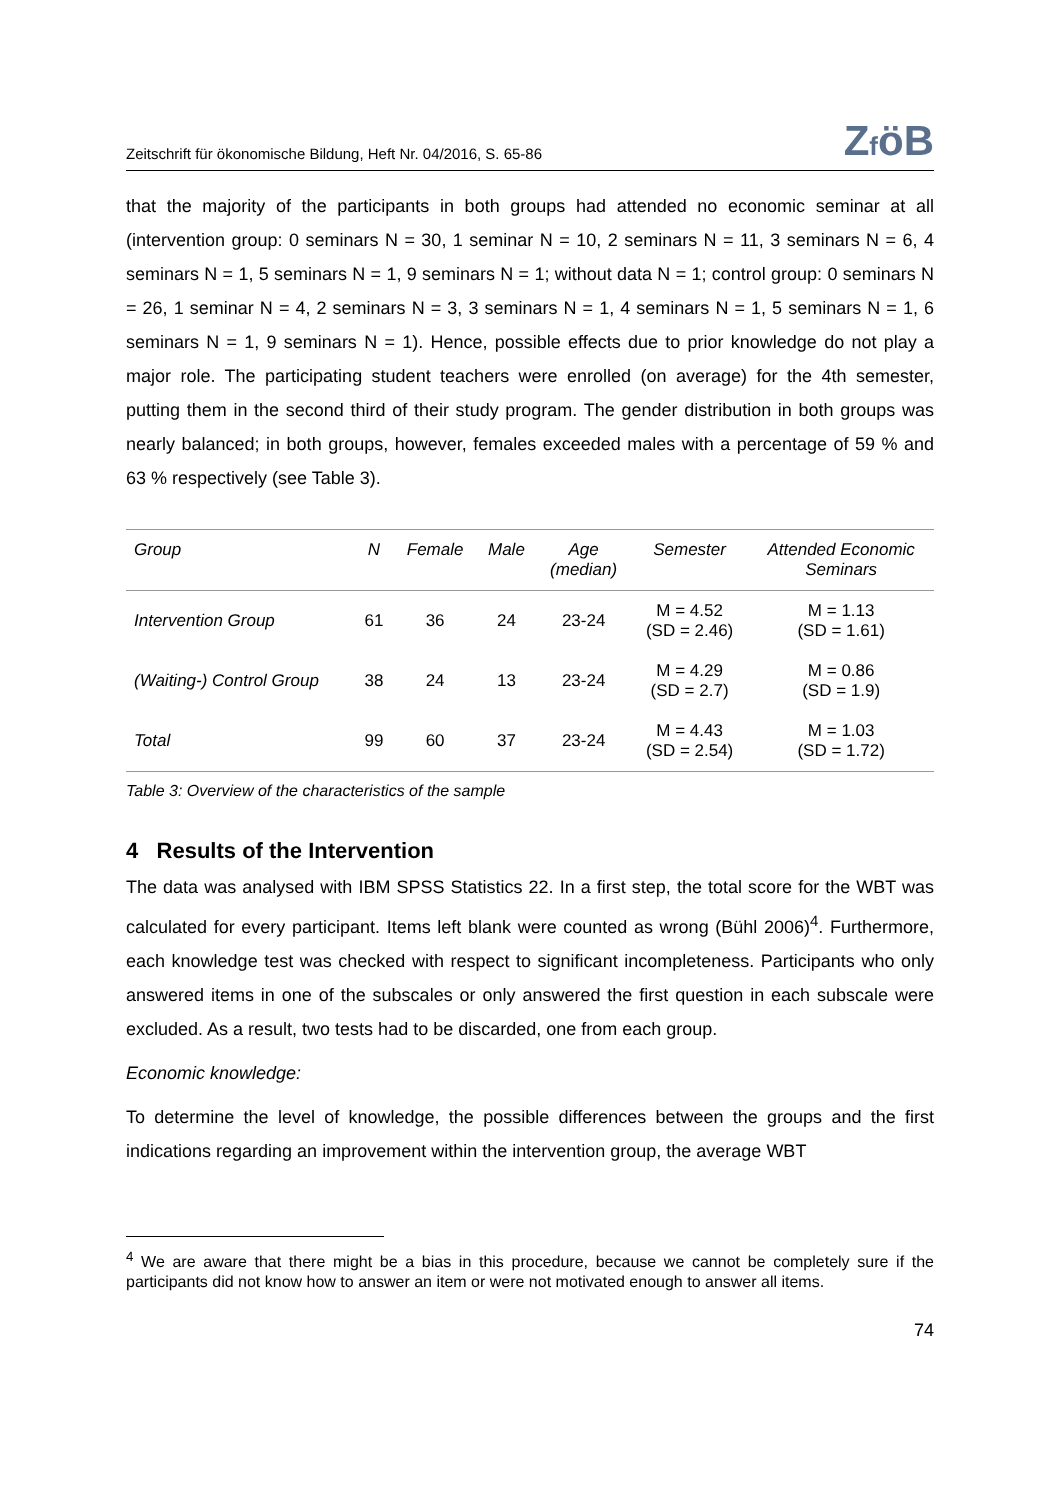Zeitschrift für ökonomische Bildung, Heft Nr. 04/2016, S. 65-86 ZföB
that the majority of the participants in both groups had attended no economic seminar at all (intervention group: 0 seminars N = 30, 1 seminar N = 10, 2 seminars N = 11, 3 seminars N = 6, 4 seminars N = 1, 5 seminars N = 1, 9 seminars N = 1; without data N = 1; control group: 0 seminars N = 26, 1 seminar N = 4, 2 seminars N = 3, 3 seminars N = 1, 4 seminars N = 1, 5 seminars N = 1, 6 seminars N = 1, 9 seminars N = 1). Hence, possible effects due to prior knowledge do not play a major role. The participating student teachers were enrolled (on average) for the 4th semester, putting them in the second third of their study program. The gender distribution in both groups was nearly balanced; in both groups, however, females exceeded males with a percentage of 59 % and 63 % respectively (see Table 3).
| Group | N | Female | Male | Age (median) | Semester | Attended Economic Seminars |
| --- | --- | --- | --- | --- | --- | --- |
| Intervention Group | 61 | 36 | 24 | 23-24 | M = 4.52 (SD = 2.46) | M = 1.13 (SD = 1.61) |
| (Waiting-) Control Group | 38 | 24 | 13 | 23-24 | M = 4.29 (SD = 2.7) | M = 0.86 (SD = 1.9) |
| Total | 99 | 60 | 37 | 23-24 | M = 4.43 (SD = 2.54) | M = 1.03 (SD = 1.72) |
Table 3: Overview of the characteristics of the sample
4 Results of the Intervention
The data was analysed with IBM SPSS Statistics 22. In a first step, the total score for the WBT was calculated for every participant. Items left blank were counted as wrong (Bühl 2006)<sup>4</sup>. Furthermore, each knowledge test was checked with respect to significant incompleteness. Participants who only answered items in one of the subscales or only answered the first question in each subscale were excluded. As a result, two tests had to be discarded, one from each group.
Economic knowledge:
To determine the level of knowledge, the possible differences between the groups and the first indications regarding an improvement within the intervention group, the average WBT
<sup>4</sup> We are aware that there might be a bias in this procedure, because we cannot be completely sure if the participants did not know how to answer an item or were not motivated enough to answer all items.
74